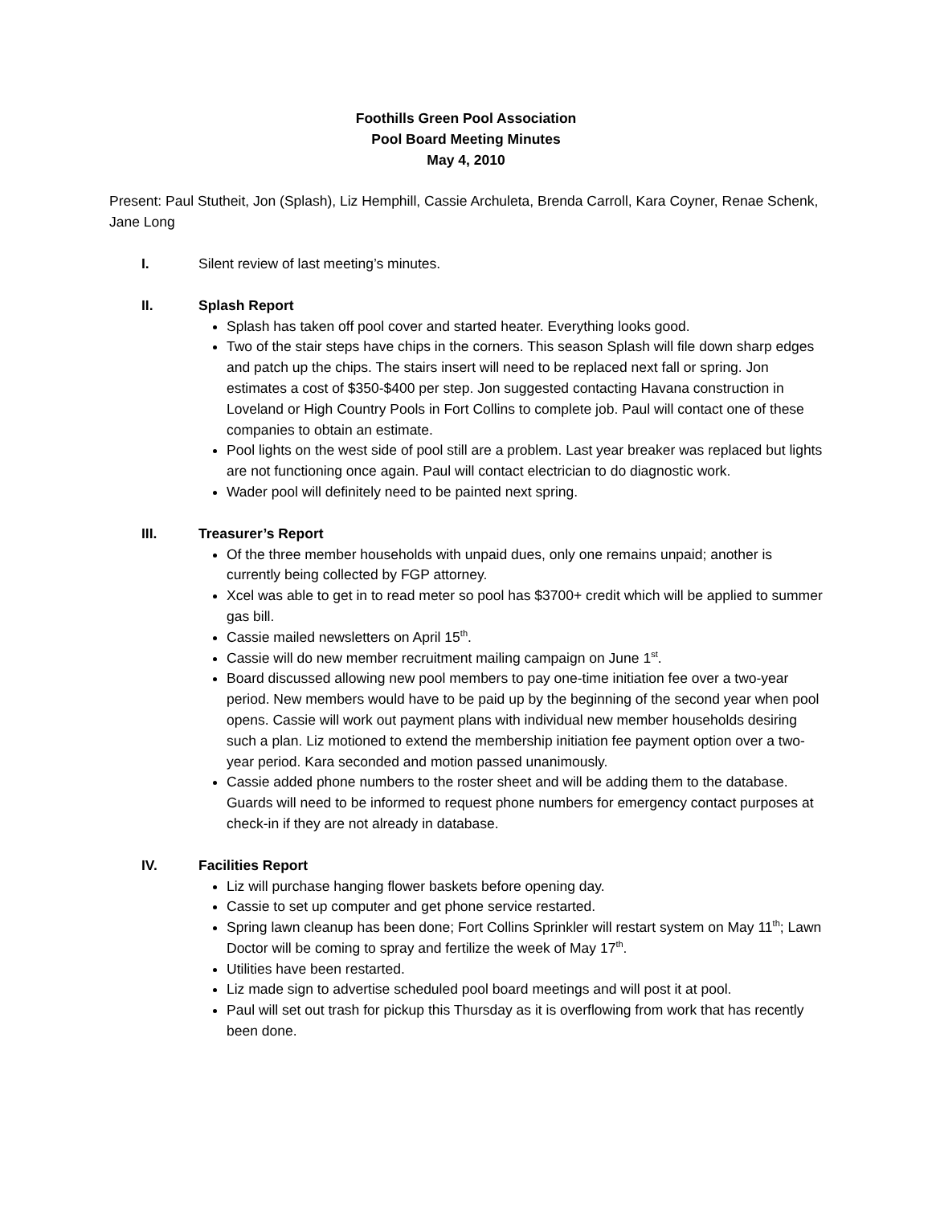Foothills Green Pool Association
Pool Board Meeting Minutes
May 4, 2010
Present: Paul Stutheit, Jon (Splash), Liz Hemphill, Cassie Archuleta, Brenda Carroll, Kara Coyner, Renae Schenk, Jane Long
I. Silent review of last meeting’s minutes.
II. Splash Report
Splash has taken off pool cover and started heater. Everything looks good.
Two of the stair steps have chips in the corners. This season Splash will file down sharp edges and patch up the chips. The stairs insert will need to be replaced next fall or spring. Jon estimates a cost of $350-$400 per step. Jon suggested contacting Havana construction in Loveland or High Country Pools in Fort Collins to complete job. Paul will contact one of these companies to obtain an estimate.
Pool lights on the west side of pool still are a problem. Last year breaker was replaced but lights are not functioning once again. Paul will contact electrician to do diagnostic work.
Wader pool will definitely need to be painted next spring.
III.
Treasurer’s Report
Of the three member households with unpaid dues, only one remains unpaid; another is currently being collected by FGP attorney.
Xcel was able to get in to read meter so pool has $3700+ credit which will be applied to summer gas bill.
Cassie mailed newsletters on April 15<sup>th</sup>.
Cassie will do new member recruitment mailing campaign on June 1<sup>st</sup>.
Board discussed allowing new pool members to pay one-time initiation fee over a two-year period. New members would have to be paid up by the beginning of the second year when pool opens. Cassie will work out payment plans with individual new member households desiring such a plan. Liz motioned to extend the membership initiation fee payment option over a two-year period. Kara seconded and motion passed unanimously.
Cassie added phone numbers to the roster sheet and will be adding them to the database. Guards will need to be informed to request phone numbers for emergency contact purposes at check-in if they are not already in database.
IV. Facilities Report
Liz will purchase hanging flower baskets before opening day.
Cassie to set up computer and get phone service restarted.
Spring lawn cleanup has been done; Fort Collins Sprinkler will restart system on May 11<sup>th</sup>; Lawn Doctor will be coming to spray and fertilize the week of May 17<sup>th</sup>.
Utilities have been restarted.
Liz made sign to advertise scheduled pool board meetings and will post it at pool.
Paul will set out trash for pickup this Thursday as it is overflowing from work that has recently been done.